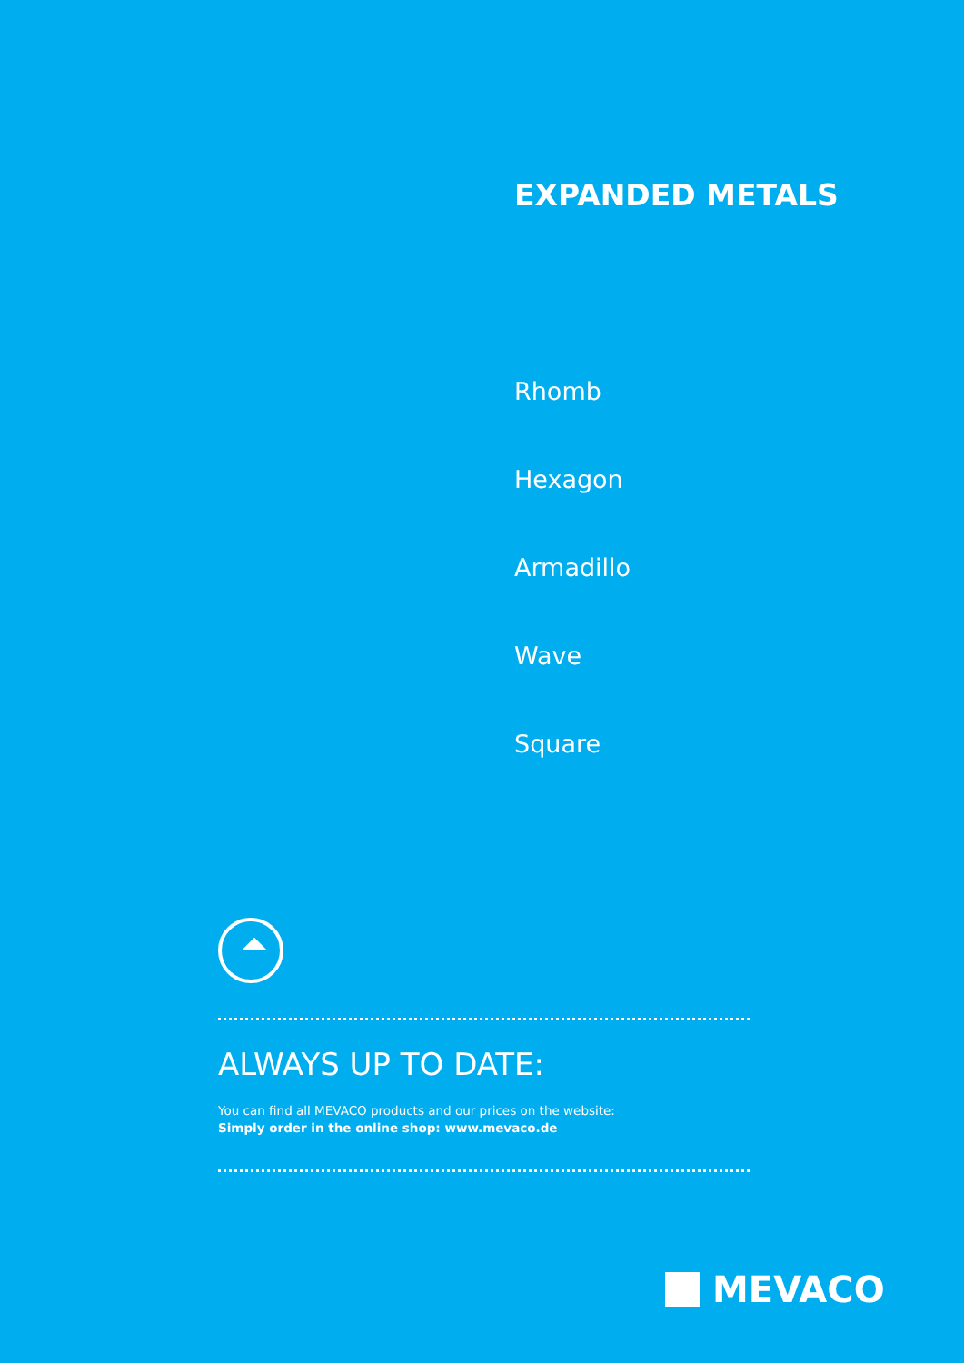EXPANDED METALS
Rhomb
Hexagon
Armadillo
Wave
Square
ALWAYS UP TO DATE:
You can find all MEVACO products and our prices on the website:
Simply order in the online shop: www.mevaco.de
MEVACO